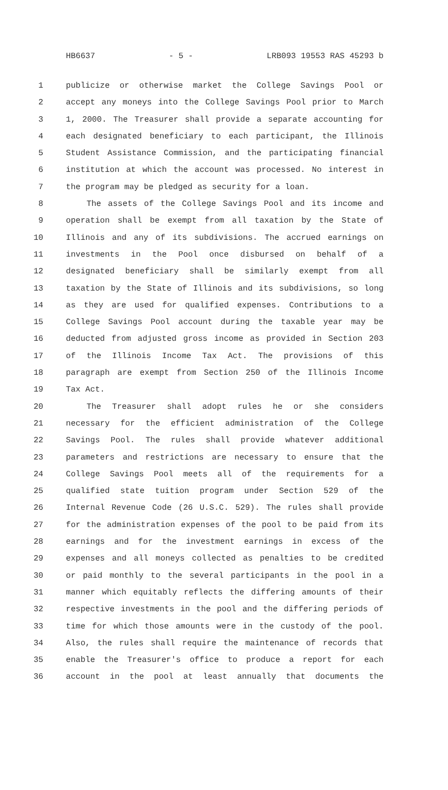HB6637 - 5 - LRB093 19553 RAS 45293 b
1 publicize or otherwise market the College Savings Pool or
2 accept any moneys into the College Savings Pool prior to March
3 1, 2000. The Treasurer shall provide a separate accounting for
4 each designated beneficiary to each participant, the Illinois
5 Student Assistance Commission, and the participating financial
6 institution at which the account was processed. No interest in
7 the program may be pledged as security for a loan.
8 The assets of the College Savings Pool and its income and
9 operation shall be exempt from all taxation by the State of
10 Illinois and any of its subdivisions. The accrued earnings on
11 investments in the Pool once disbursed on behalf of a
12 designated beneficiary shall be similarly exempt from all
13 taxation by the State of Illinois and its subdivisions, so long
14 as they are used for qualified expenses. Contributions to a
15 College Savings Pool account during the taxable year may be
16 deducted from adjusted gross income as provided in Section 203
17 of the Illinois Income Tax Act. The provisions of this
18 paragraph are exempt from Section 250 of the Illinois Income
19 Tax Act.
20 The Treasurer shall adopt rules he or she considers
21 necessary for the efficient administration of the College
22 Savings Pool. The rules shall provide whatever additional
23 parameters and restrictions are necessary to ensure that the
24 College Savings Pool meets all of the requirements for a
25 qualified state tuition program under Section 529 of the
26 Internal Revenue Code (26 U.S.C. 529). The rules shall provide
27 for the administration expenses of the pool to be paid from its
28 earnings and for the investment earnings in excess of the
29 expenses and all moneys collected as penalties to be credited
30 or paid monthly to the several participants in the pool in a
31 manner which equitably reflects the differing amounts of their
32 respective investments in the pool and the differing periods of
33 time for which those amounts were in the custody of the pool.
34 Also, the rules shall require the maintenance of records that
35 enable the Treasurer's office to produce a report for each
36 account in the pool at least annually that documents the